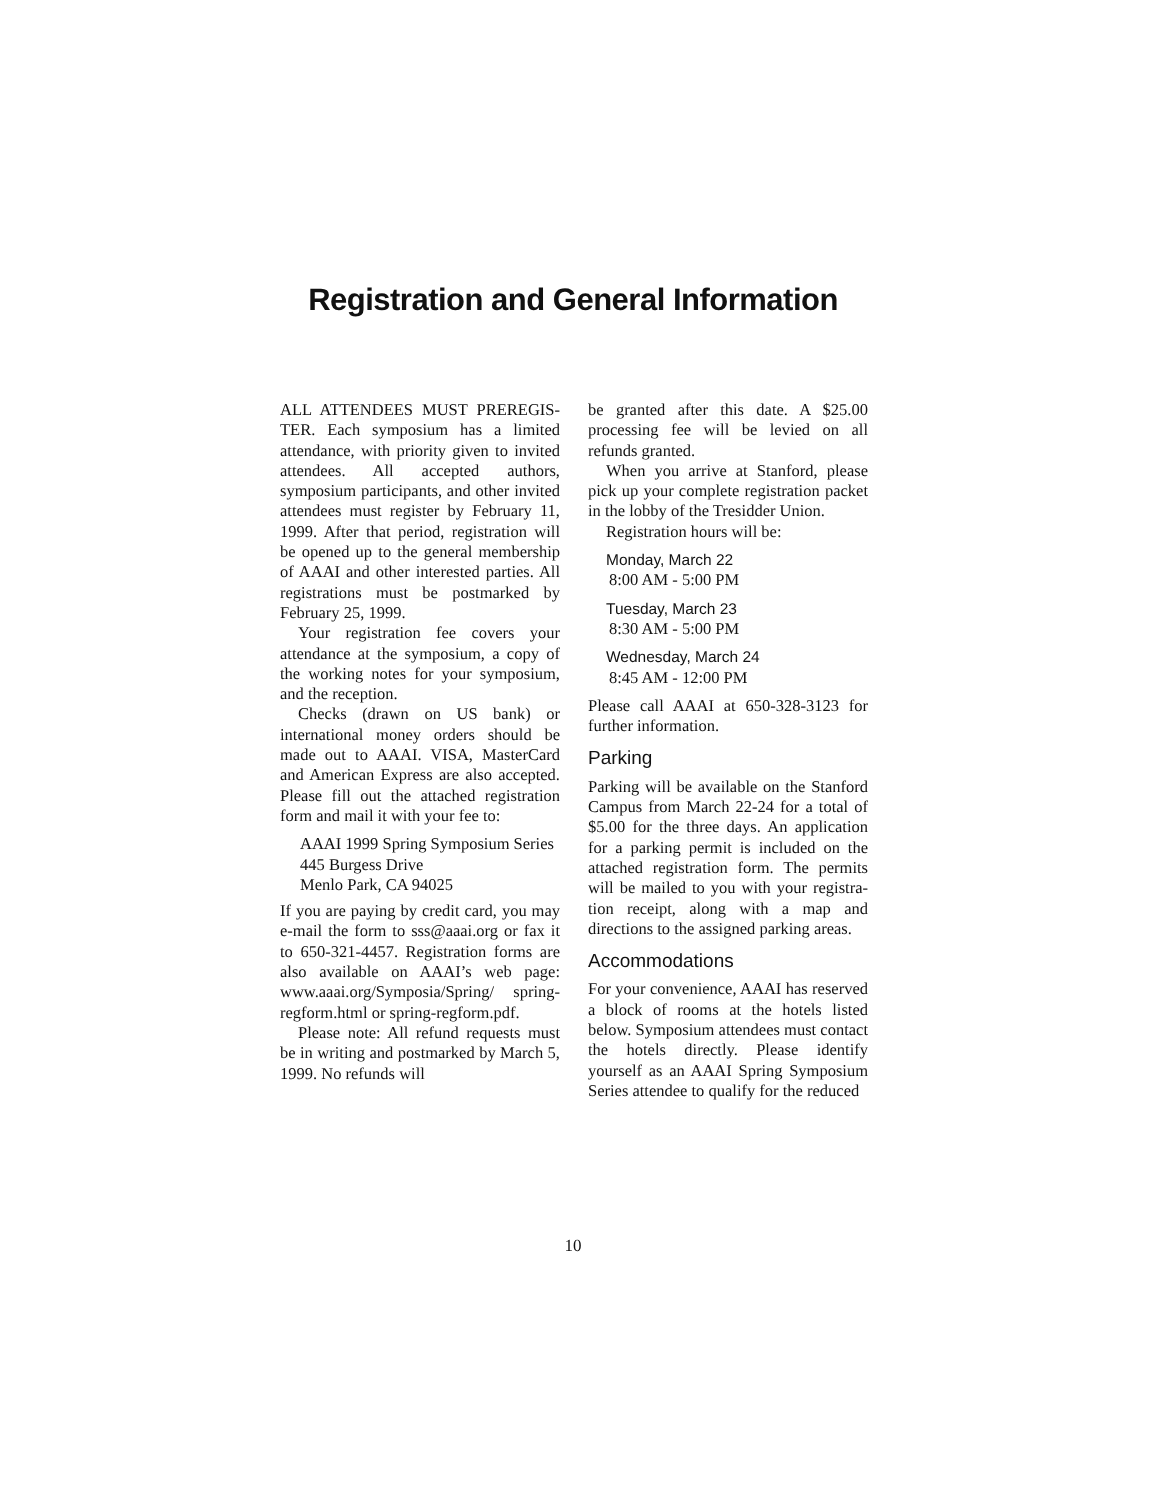Registration and General Information
ALL ATTENDEES MUST PREREGIS­TER. Each symposium has a limited attendance, with priority given to invited attendees. All accepted au­thors, symposium participants, and other invited attendees must regis­ter by February 11, 1999. After that period, registration will be opened up to the general membership of AAAI and other interested parties. All registrations must be post­marked by February 25, 1999.
Your registration fee covers your attendance at the symposium, a copy of the working notes for your symposium, and the reception.
Checks (drawn on US bank) or international money orders should be made out to AAAI. VISA, Master­Card and American Express are also accepted. Please fill out the at­tached registration form and mail it with your fee to:
AAAI 1999 Spring Symposium Series
445 Burgess Drive
Menlo Park, CA 94025
If you are paying by credit card, you may e-mail the form to sss@aaai.org or fax it to 650-321-4457. Registration forms are also available on AAAI’s web page: www.aaai.org/Symposia/Spring/ spring-regform.html or spring-reg­form.pdf.
Please note: All refund requests must be in writing and postmarked by March 5, 1999. No refunds will
be granted after this date. A $25.00 processing fee will be levied on all refunds granted.
When you arrive at Stanford, please pick up your complete regis­tration packet in the lobby of the Tresidder Union.
Registration hours will be:
Monday, March 22
8:00 AM - 5:00 PM
Tuesday, March 23
8:30 AM - 5:00 PM
Wednesday, March 24
8:45 AM - 12:00 PM
Please call AAAI at 650-328-3123 for further information.
Parking
Parking will be available on the Stanford Campus from March 22-24 for a total of $5.00 for the three days. An application for a parking permit is included on the attached registration form. The permits will be mailed to you with your registra­tion receipt, along with a map and directions to the assigned parking areas.
Accommodations
For your convenience, AAAI has re­served a block of rooms at the ho­tels listed below. Symposium atten­dees must contact the hotels direct­ly. Please identify yourself as an AAAI Spring Symposium Series at­tendee to qualify for the reduced
10